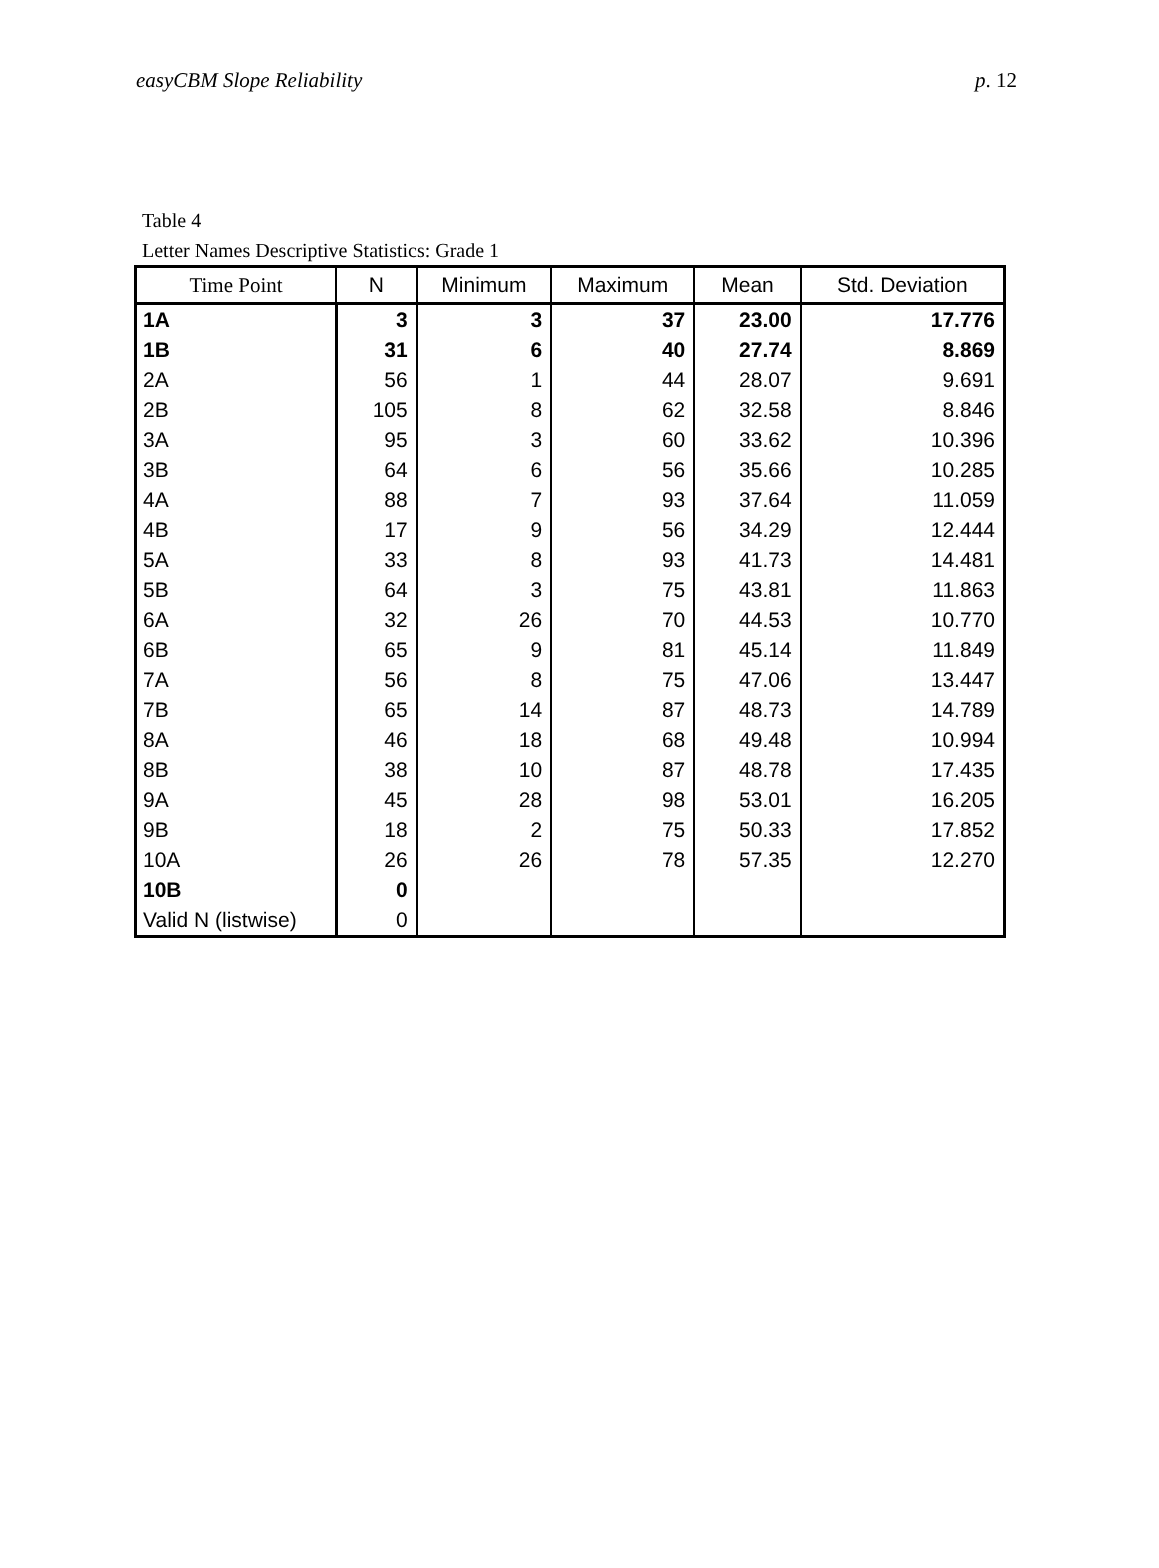easyCBM Slope Reliability p. 12
Table 4
Letter Names Descriptive Statistics: Grade 1
| Time Point | N | Minimum | Maximum | Mean | Std. Deviation |
| --- | --- | --- | --- | --- | --- |
| 1A | 3 | 3 | 37 | 23.00 | 17.776 |
| 1B | 31 | 6 | 40 | 27.74 | 8.869 |
| 2A | 56 | 1 | 44 | 28.07 | 9.691 |
| 2B | 105 | 8 | 62 | 32.58 | 8.846 |
| 3A | 95 | 3 | 60 | 33.62 | 10.396 |
| 3B | 64 | 6 | 56 | 35.66 | 10.285 |
| 4A | 88 | 7 | 93 | 37.64 | 11.059 |
| 4B | 17 | 9 | 56 | 34.29 | 12.444 |
| 5A | 33 | 8 | 93 | 41.73 | 14.481 |
| 5B | 64 | 3 | 75 | 43.81 | 11.863 |
| 6A | 32 | 26 | 70 | 44.53 | 10.770 |
| 6B | 65 | 9 | 81 | 45.14 | 11.849 |
| 7A | 56 | 8 | 75 | 47.06 | 13.447 |
| 7B | 65 | 14 | 87 | 48.73 | 14.789 |
| 8A | 46 | 18 | 68 | 49.48 | 10.994 |
| 8B | 38 | 10 | 87 | 48.78 | 17.435 |
| 9A | 45 | 28 | 98 | 53.01 | 16.205 |
| 9B | 18 | 2 | 75 | 50.33 | 17.852 |
| 10A | 26 | 26 | 78 | 57.35 | 12.270 |
| 10B | 0 | | | | |
| Valid N (listwise) | 0 | | | | |